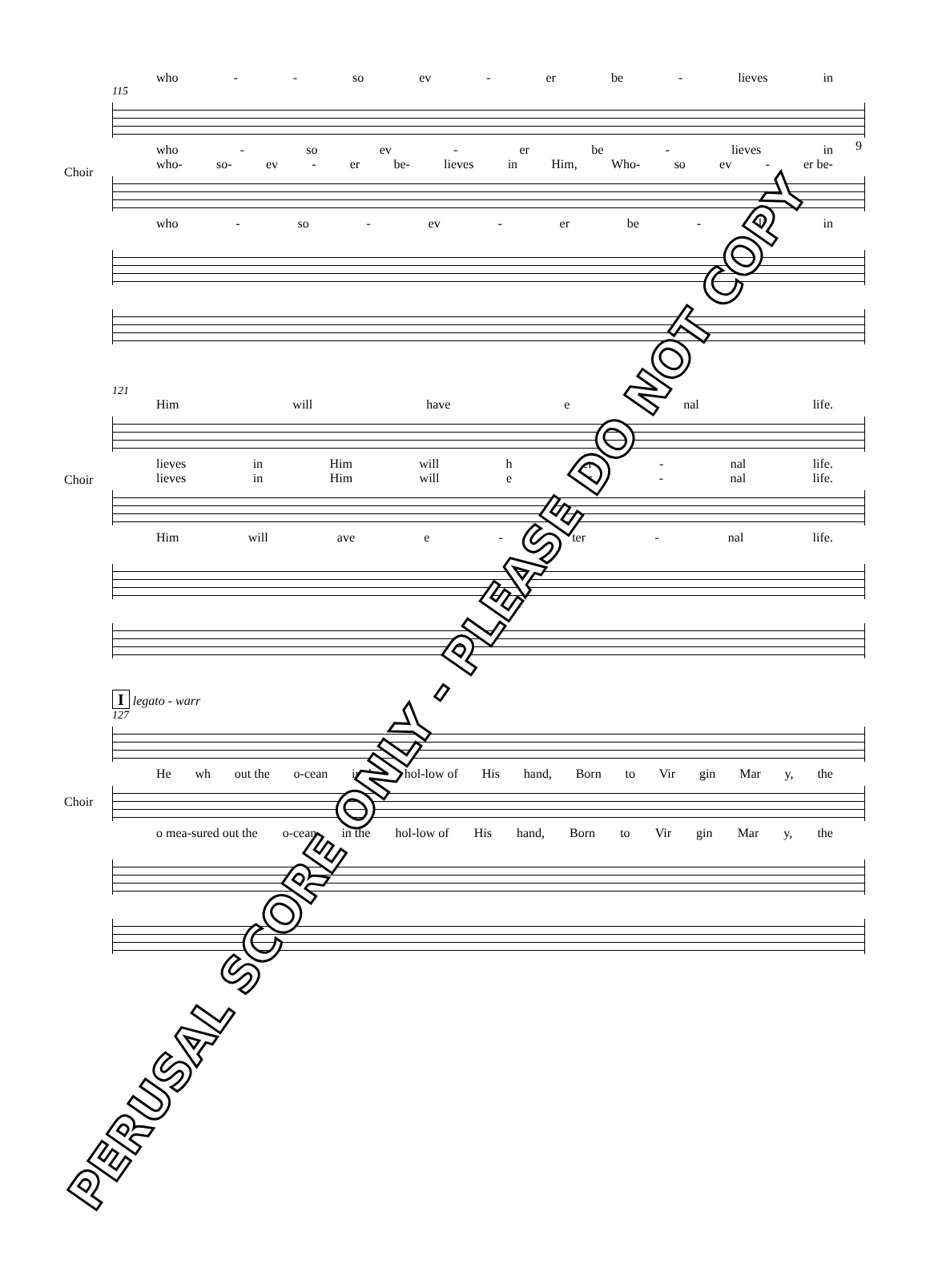9
who - - so ev - er be - lieves in
115
Choir
who - so ev - er be - lieves in
who- so- ev - er be- lieves in Him, Who- so ev - er be-
who - so - ev - er be - li in
121
Him will have e nal life.
Choir
lieves in Him will h ter - nal life.
lieves in Him will e ter - nal life.
Him will ave e - ter - nal life.
I legato - warr
127
Choir
He wh out the o-cean in the hol-low of His hand, Born to Vir gin Mar y, the
o mea-sured out the o-cean in the hol-low of His hand, Born to Vir gin Mar y, the
PERUSAL SCORE ONLY - PLEASE DO NOT COPY